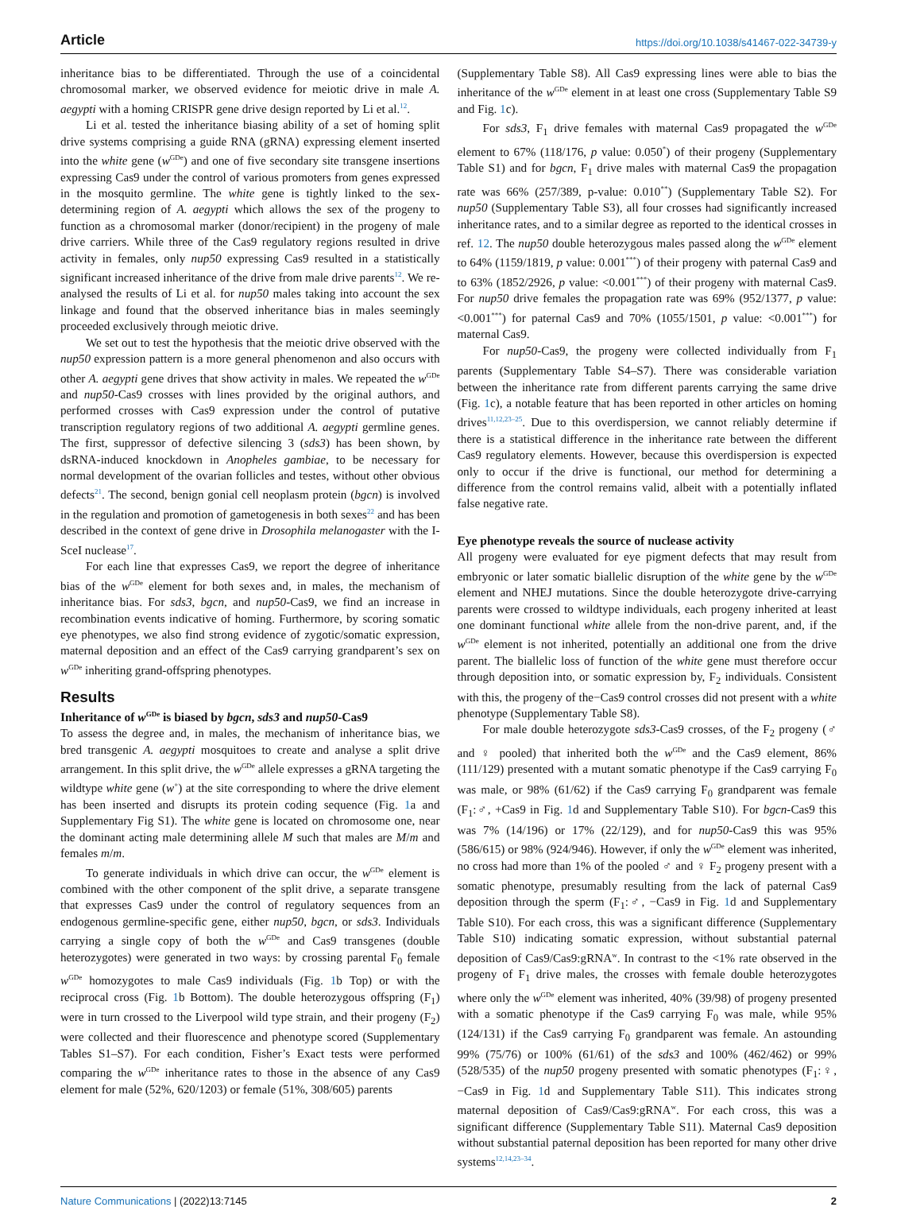Article https://doi.org/10.1038/s41467-022-34739-y
inheritance bias to be differentiated. Through the use of a coincidental chromosomal marker, we observed evidence for meiotic drive in male A. aegypti with a homing CRISPR gene drive design reported by Li et al.<sup>12</sup>.
Li et al. tested the inheritance biasing ability of a set of homing split drive systems comprising a guide RNA (gRNA) expressing element inserted into the white gene (w<sup>GDe</sup>) and one of five secondary site transgene insertions expressing Cas9 under the control of various promoters from genes expressed in the mosquito germline. The white gene is tightly linked to the sex-determining region of A. aegypti which allows the sex of the progeny to function as a chromosomal marker (donor/recipient) in the progeny of male drive carriers. While three of the Cas9 regulatory regions resulted in drive activity in females, only nup50 expressing Cas9 resulted in a statistically significant increased inheritance of the drive from male drive parents<sup>12</sup>. We re-analysed the results of Li et al. for nup50 males taking into account the sex linkage and found that the observed inheritance bias in males seemingly proceeded exclusively through meiotic drive.
We set out to test the hypothesis that the meiotic drive observed with the nup50 expression pattern is a more general phenomenon and also occurs with other A. aegypti gene drives that show activity in males. We repeated the w<sup>GDe</sup> and nup50-Cas9 crosses with lines provided by the original authors, and performed crosses with Cas9 expression under the control of putative transcription regulatory regions of two additional A. aegypti germline genes. The first, suppressor of defective silencing 3 (sds3) has been shown, by dsRNA-induced knockdown in Anopheles gambiae, to be necessary for normal development of the ovarian follicles and testes, without other obvious defects<sup>21</sup>. The second, benign gonial cell neoplasm protein (bgcn) is involved in the regulation and promotion of gametogenesis in both sexes<sup>22</sup> and has been described in the context of gene drive in Drosophila melanogaster with the I-SceI nuclease<sup>17</sup>.
For each line that expresses Cas9, we report the degree of inheritance bias of the w<sup>GDe</sup> element for both sexes and, in males, the mechanism of inheritance bias. For sds3, bgcn, and nup50-Cas9, we find an increase in recombination events indicative of homing. Furthermore, by scoring somatic eye phenotypes, we also find strong evidence of zygotic/somatic expression, maternal deposition and an effect of the Cas9 carrying grandparent’s sex on w<sup>GDe</sup> inheriting grand-offspring phenotypes.
Results
Inheritance of w<sup>GDe</sup> is biased by bgcn, sds3 and nup50-Cas9
To assess the degree and, in males, the mechanism of inheritance bias, we bred transgenic A. aegypti mosquitoes to create and analyse a split drive arrangement. In this split drive, the w<sup>GDe</sup> allele expresses a gRNA targeting the wildtype white gene (w<sup>+</sup>) at the site corresponding to where the drive element has been inserted and disrupts its protein coding sequence (Fig. 1a and Supplementary Fig S1). The white gene is located on chromosome one, near the dominant acting male determining allele M such that males are M/m and females m/m.
To generate individuals in which drive can occur, the w<sup>GDe</sup> element is combined with the other component of the split drive, a separate transgene that expresses Cas9 under the control of regulatory sequences from an endogenous germline-specific gene, either nup50, bgcn, or sds3. Individuals carrying a single copy of both the w<sup>GDe</sup> and Cas9 transgenes (double heterozygotes) were generated in two ways: by crossing parental F<sub>0</sub> female w<sup>GDe</sup> homozygotes to male Cas9 individuals (Fig. 1b Top) or with the reciprocal cross (Fig. 1b Bottom). The double heterozygous offspring (F<sub>1</sub>) were in turn crossed to the Liverpool wild type strain, and their progeny (F<sub>2</sub>) were collected and their fluorescence and phenotype scored (Supplementary Tables S1–S7). For each condition, Fisher’s Exact tests were performed comparing the w<sup>GDe</sup> inheritance rates to those in the absence of any Cas9 element for male (52%, 620/1203) or female (51%, 308/605) parents
(Supplementary Table S8). All Cas9 expressing lines were able to bias the inheritance of the w<sup>GDe</sup> element in at least one cross (Supplementary Table S9 and Fig. 1c).
For sds3, F<sub>1</sub> drive females with maternal Cas9 propagated the w<sup>GDe</sup> element to 67% (118/176, p value: 0.050<sup>*</sup>) of their progeny (Supplementary Table S1) and for bgcn, F<sub>1</sub> drive males with maternal Cas9 the propagation rate was 66% (257/389, p-value: 0.010<sup>**</sup>) (Supplementary Table S2). For nup50 (Supplementary Table S3), all four crosses had significantly increased inheritance rates, and to a similar degree as reported to the identical crosses in ref. 12. The nup50 double heterozygous males passed along the w<sup>GDe</sup> element to 64% (1159/1819, p value: 0.001<sup>***</sup>) of their progeny with paternal Cas9 and to 63% (1852/2926, p value: <0.001<sup>***</sup>) of their progeny with maternal Cas9. For nup50 drive females the propagation rate was 69% (952/1377, p value: <0.001<sup>***</sup>) for paternal Cas9 and 70% (1055/1501, p value: <0.001<sup>***</sup>) for maternal Cas9.
For nup50-Cas9, the progeny were collected individually from F<sub>1</sub> parents (Supplementary Table S4–S7). There was considerable variation between the inheritance rate from different parents carrying the same drive (Fig. 1c), a notable feature that has been reported in other articles on homing drives<sup>11,12,23–25</sup>. Due to this overdispersion, we cannot reliably determine if there is a statistical difference in the inheritance rate between the different Cas9 regulatory elements. However, because this overdispersion is expected only to occur if the drive is functional, our method for determining a difference from the control remains valid, albeit with a potentially inflated false negative rate.
Eye phenotype reveals the source of nuclease activity
All progeny were evaluated for eye pigment defects that may result from embryonic or later somatic biallelic disruption of the white gene by the w<sup>GDe</sup> element and NHEJ mutations. Since the double heterozygote drive-carrying parents were crossed to wildtype individuals, each progeny inherited at least one dominant functional white allele from the non-drive parent, and, if the w<sup>GDe</sup> element is not inherited, potentially an additional one from the drive parent. The biallelic loss of function of the white gene must therefore occur through deposition into, or somatic expression by, F<sub>2</sub> individuals. Consistent with this, the progeny of the−Cas9 control crosses did not present with a white phenotype (Supplementary Table S8).
For male double heterozygote sds3-Cas9 crosses, of the F<sub>2</sub> progeny (♂ and ♀ pooled) that inherited both the w<sup>GDe</sup> and the Cas9 element, 86% (111/129) presented with a mutant somatic phenotype if the Cas9 carrying F<sub>0</sub> was male, or 98% (61/62) if the Cas9 carrying F<sub>0</sub> grandparent was female (F<sub>1</sub>:♂, +Cas9 in Fig. 1d and Supplementary Table S10). For bgcn-Cas9 this was 7% (14/196) or 17% (22/129), and for nup50-Cas9 this was 95% (586/615) or 98% (924/946). However, if only the w<sup>GDe</sup> element was inherited, no cross had more than 1% of the pooled ♂ and ♀ F<sub>2</sub> progeny present with a somatic phenotype, presumably resulting from the lack of paternal Cas9 deposition through the sperm (F<sub>1</sub>:♂, −Cas9 in Fig. 1d and Supplementary Table S10). For each cross, this was a significant difference (Supplementary Table S10) indicating somatic expression, without substantial paternal deposition of Cas9/Cas9:gRNA<sup>w</sup>. In contrast to the <1% rate observed in the progeny of F<sub>1</sub> drive males, the crosses with female double heterozygotes where only the w<sup>GDe</sup> element was inherited, 40% (39/98) of progeny presented with a somatic phenotype if the Cas9 carrying F<sub>0</sub> was male, while 95% (124/131) if the Cas9 carrying F<sub>0</sub> grandparent was female. An astounding 99% (75/76) or 100% (61/61) of the sds3 and 100% (462/462) or 99% (528/535) of the nup50 progeny presented with somatic phenotypes (F<sub>1</sub>:♀,−Cas9 in Fig. 1d and Supplementary Table S11). This indicates strong maternal deposition of Cas9/Cas9:gRNA<sup>w</sup>. For each cross, this was a significant difference (Supplementary Table S11). Maternal Cas9 deposition without substantial paternal deposition has been reported for many other drive systems<sup>12,14,23–34</sup>.
Nature Communications | (2022)13:7145 2